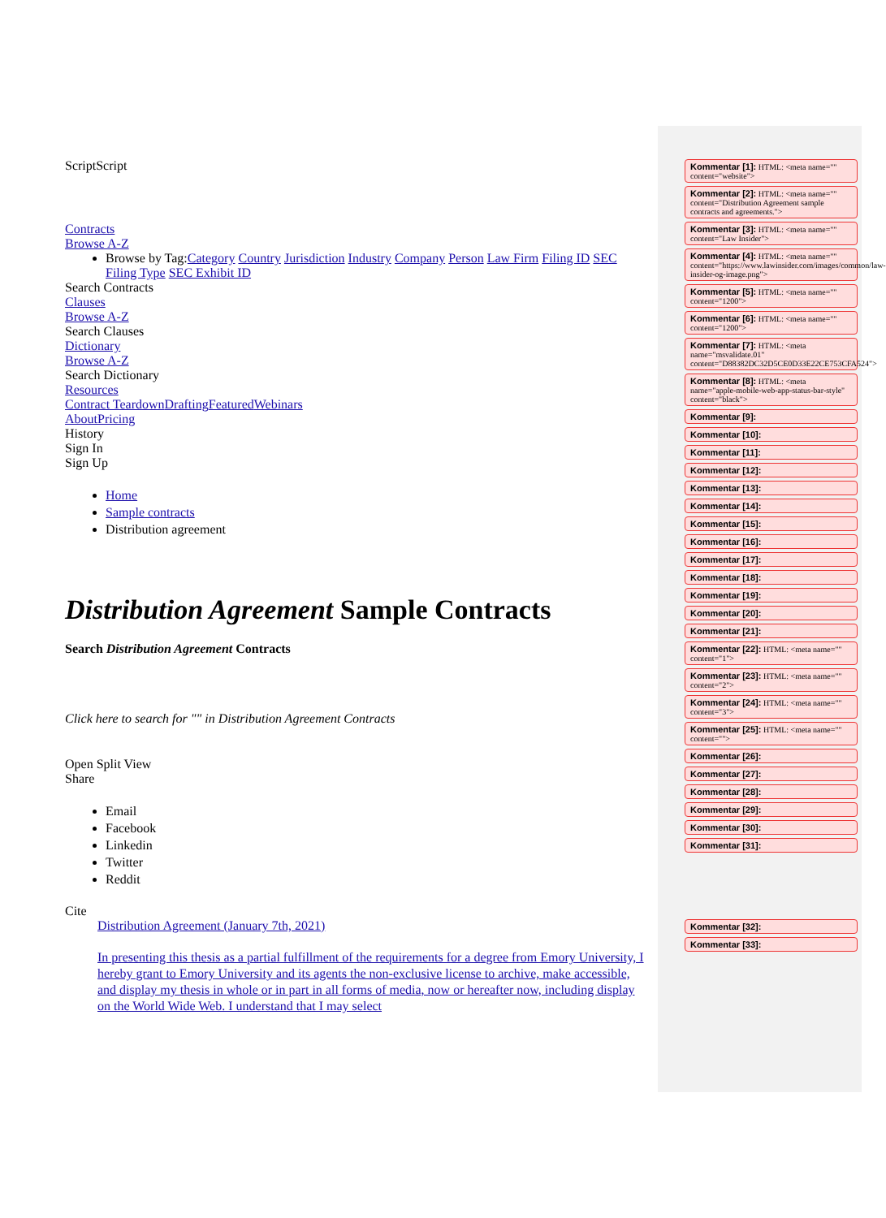ScriptScript
Contracts
Browse A-Z
Browse by Tag:Category Country Jurisdiction Industry Company Person Law Firm Filing ID SEC Filing Type SEC Exhibit ID
Search Contracts
Clauses
Browse A-Z
Search Clauses
Dictionary
Browse A-Z
Search Dictionary
Resources
Contract Teardown Drafting Featured Webinars
About Pricing
History
Sign In
Sign Up
Home
Sample contracts
Distribution agreement
Distribution Agreement Sample Contracts
Search Distribution Agreement Contracts
Click here to search for "" in Distribution Agreement Contracts
Open Split View
Share
Email
Facebook
Linkedin
Twitter
Reddit
Cite
Distribution Agreement (January 7th, 2021)
In presenting this thesis as a partial fulfillment of the requirements for a degree from Emory University, I hereby grant to Emory University and its agents the non-exclusive license to archive, make accessible, and display my thesis in whole or in part in all forms of media, now or hereafter now, including display on the World Wide Web. I understand that I may select
Kommentar [1]: HTML: <meta name="" content="website">
Kommentar [2]: HTML: <meta name="" content="Distribution Agreement sample contracts and agreements.">
Kommentar [3]: HTML: <meta name="" content="Law Insider">
Kommentar [4]: HTML: <meta name="" content="https://www.lawinsider.com/images/common/law-insider-og-image.png">
Kommentar [5]: HTML: <meta name="" content="1200">
Kommentar [6]: HTML: <meta name="" content="1200">
Kommentar [7]: HTML: <meta name="msvalidate.01" content="D88382DC32D5CE0D33E22CE753CFA524">
Kommentar [8]: HTML: <meta name="apple-mobile-web-app-status-bar-style" content="black">
Kommentar [9]:
Kommentar [10]:
Kommentar [11]:
Kommentar [12]:
Kommentar [13]:
Kommentar [14]:
Kommentar [15]:
Kommentar [16]:
Kommentar [17]:
Kommentar [18]:
Kommentar [19]:
Kommentar [20]:
Kommentar [21]:
Kommentar [22]: HTML: <meta name="" content="1">
Kommentar [23]: HTML: <meta name="" content="2">
Kommentar [24]: HTML: <meta name="" content="3">
Kommentar [25]: HTML: <meta name="" content="">
Kommentar [26]:
Kommentar [27]:
Kommentar [28]:
Kommentar [29]:
Kommentar [30]:
Kommentar [31]:
Kommentar [32]:
Kommentar [33]: